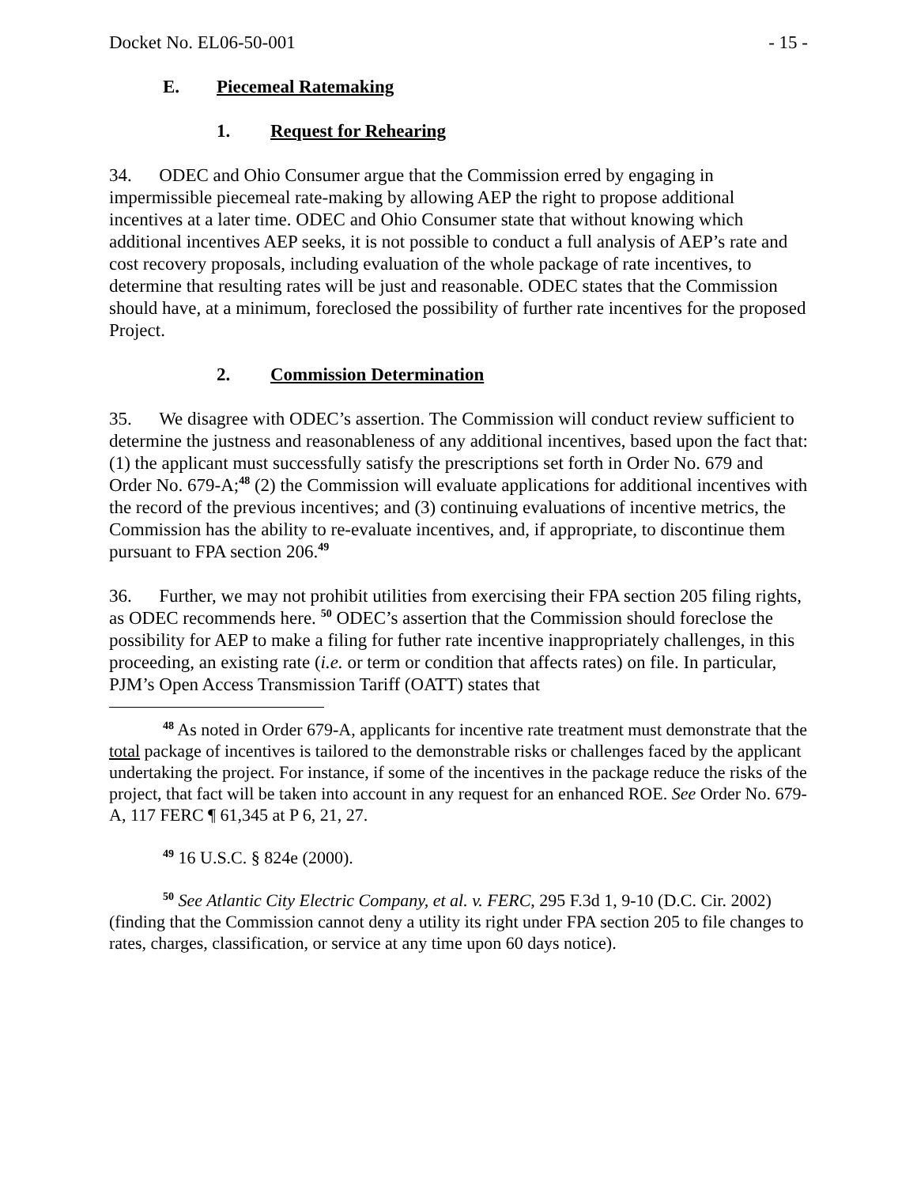Docket No. EL06-50-001 - 15 -
E. Piecemeal Ratemaking
1. Request for Rehearing
34. ODEC and Ohio Consumer argue that the Commission erred by engaging in impermissible piecemeal rate-making by allowing AEP the right to propose additional incentives at a later time. ODEC and Ohio Consumer state that without knowing which additional incentives AEP seeks, it is not possible to conduct a full analysis of AEP’s rate and cost recovery proposals, including evaluation of the whole package of rate incentives, to determine that resulting rates will be just and reasonable. ODEC states that the Commission should have, at a minimum, foreclosed the possibility of further rate incentives for the proposed Project.
2. Commission Determination
35. We disagree with ODEC’s assertion. The Commission will conduct review sufficient to determine the justness and reasonableness of any additional incentives, based upon the fact that: (1) the applicant must successfully satisfy the prescriptions set forth in Order No. 679 and Order No. 679-A;<sup>48</sup> (2) the Commission will evaluate applications for additional incentives with the record of the previous incentives; and (3) continuing evaluations of incentive metrics, the Commission has the ability to re-evaluate incentives, and, if appropriate, to discontinue them pursuant to FPA section 206.<sup>49</sup>
36. Further, we may not prohibit utilities from exercising their FPA section 205 filing rights, as ODEC recommends here. <sup>50</sup> ODEC’s assertion that the Commission should foreclose the possibility for AEP to make a filing for futher rate incentive inappropriately challenges, in this proceeding, an existing rate (i.e. or term or condition that affects rates) on file. In particular, PJM’s Open Access Transmission Tariff (OATT) states that
<sup>48</sup> As noted in Order 679-A, applicants for incentive rate treatment must demonstrate that the total package of incentives is tailored to the demonstrable risks or challenges faced by the applicant undertaking the project. For instance, if some of the incentives in the package reduce the risks of the project, that fact will be taken into account in any request for an enhanced ROE. See Order No. 679-A, 117 FERC ¶ 61,345 at P 6, 21, 27.
<sup>49</sup> 16 U.S.C. § 824e (2000).
<sup>50</sup> See Atlantic City Electric Company, et al. v. FERC, 295 F.3d 1, 9-10 (D.C. Cir. 2002) (finding that the Commission cannot deny a utility its right under FPA section 205 to file changes to rates, charges, classification, or service at any time upon 60 days notice).